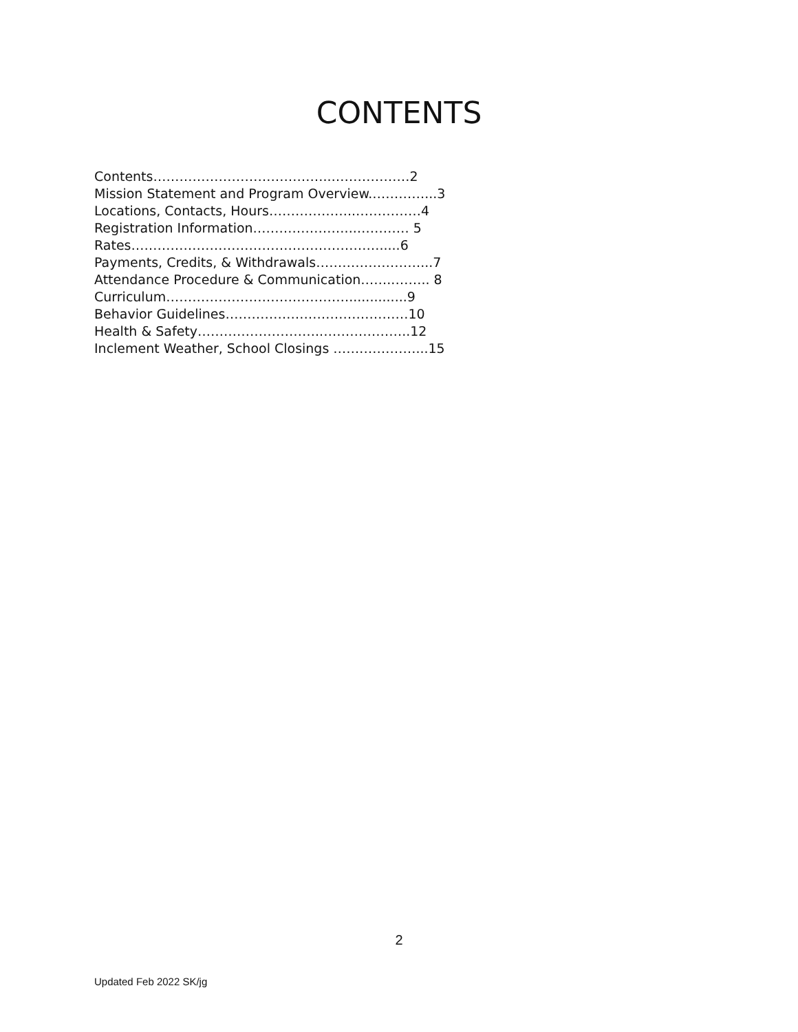CONTENTS
Contents…………………………………..………………2
Mission Statement and Program Overview.…………...3
Locations, Contacts, Hours………………..……………4
Registration Information…………………...………… 5
Rates………………………………………………….....6
Payments, Credits, & Withdrawals……………………...7
Attendance Procedure & Communication……..…….. 8
Curriculum……………………………………..............9
Behavior Guidelines……………………………………10
Health & Safety………………………..………………..12
Inclement Weather, School Closings …….…………...15
2
Updated Feb 2022 SK/jg